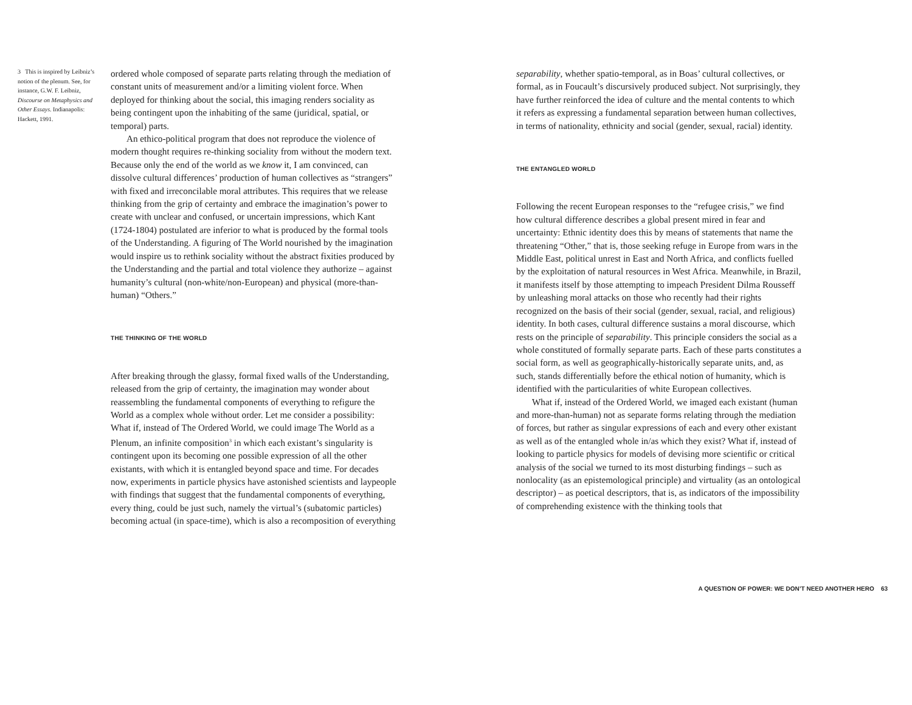3 This is inspired by Leibniz’s notion of the plenum. See, for instance, G.W. F. Leibniz, Discourse on Metaphysics and Other Essays. Indianapolis: Hackett, 1991.
ordered whole composed of separate parts relating through the mediation of constant units of measurement and/or a limiting violent force. When deployed for thinking about the social, this imaging renders sociality as being contingent upon the inhabiting of the same (juridical, spatial, or temporal) parts.
An ethico-political program that does not reproduce the violence of modern thought requires re-thinking sociality from without the modern text. Because only the end of the world as we know it, I am convinced, can dissolve cultural differences’ production of human collectives as “strangers” with fixed and irreconcilable moral attributes. This requires that we release thinking from the grip of certainty and embrace the imagination’s power to create with unclear and confused, or uncertain impressions, which Kant (1724-1804) postulated are inferior to what is produced by the formal tools of the Understanding. A figuring of The World nourished by the imagination would inspire us to rethink sociality without the abstract fixities produced by the Understanding and the partial and total violence they authorize – against humanity’s cultural (non-white/non-European) and physical (more-than-human) “Others.”
THE THINKING OF THE WORLD
After breaking through the glassy, formal fixed walls of the Understanding, released from the grip of certainty, the imagination may wonder about reassembling the fundamental components of everything to refigure the World as a complex whole without order. Let me consider a possibility: What if, instead of The Ordered World, we could image The World as a Plenum, an infinite composition<sup>3</sup> in which each existant’s singularity is contingent upon its becoming one possible expression of all the other existants, with which it is entangled beyond space and time. For decades now, experiments in particle physics have astonished scientists and laypeople with findings that suggest that the fundamental components of everything, every thing, could be just such, namely the virtual’s (subatomic particles) becoming actual (in space-time), which is also a recomposition of everything
separability, whether spatio-temporal, as in Boas’ cultural collectives, or formal, as in Foucault’s discursively produced subject. Not surprisingly, they have further reinforced the idea of culture and the mental contents to which it refers as expressing a fundamental separation between human collectives, in terms of nationality, ethnicity and social (gender, sexual, racial) identity.
THE ENTANGLED WORLD
Following the recent European responses to the “refugee crisis,” we find how cultural difference describes a global present mired in fear and uncertainty: Ethnic identity does this by means of statements that name the threatening “Other,” that is, those seeking refuge in Europe from wars in the Middle East, political unrest in East and North Africa, and conflicts fuelled by the exploitation of natural resources in West Africa. Meanwhile, in Brazil, it manifests itself by those attempting to impeach President Dilma Rousseff by unleashing moral attacks on those who recently had their rights recognized on the basis of their social (gender, sexual, racial, and religious) identity. In both cases, cultural difference sustains a moral discourse, which rests on the principle of separability. This principle considers the social as a whole constituted of formally separate parts. Each of these parts constitutes a social form, as well as geographically-historically separate units, and, as such, stands differentially before the ethical notion of humanity, which is identified with the particularities of white European collectives.
What if, instead of the Ordered World, we imaged each existant (human and more-than-human) not as separate forms relating through the mediation of forces, but rather as singular expressions of each and every other existant as well as of the entangled whole in/as which they exist? What if, instead of looking to particle physics for models of devising more scientific or critical analysis of the social we turned to its most disturbing findings – such as nonlocality (as an epistemological principle) and virtuality (as an ontological descriptor) – as poetical descriptors, that is, as indicators of the impossibility of comprehending existence with the thinking tools that
A QUESTION OF POWER: WE DON’T NEED ANOTHER HERO 63